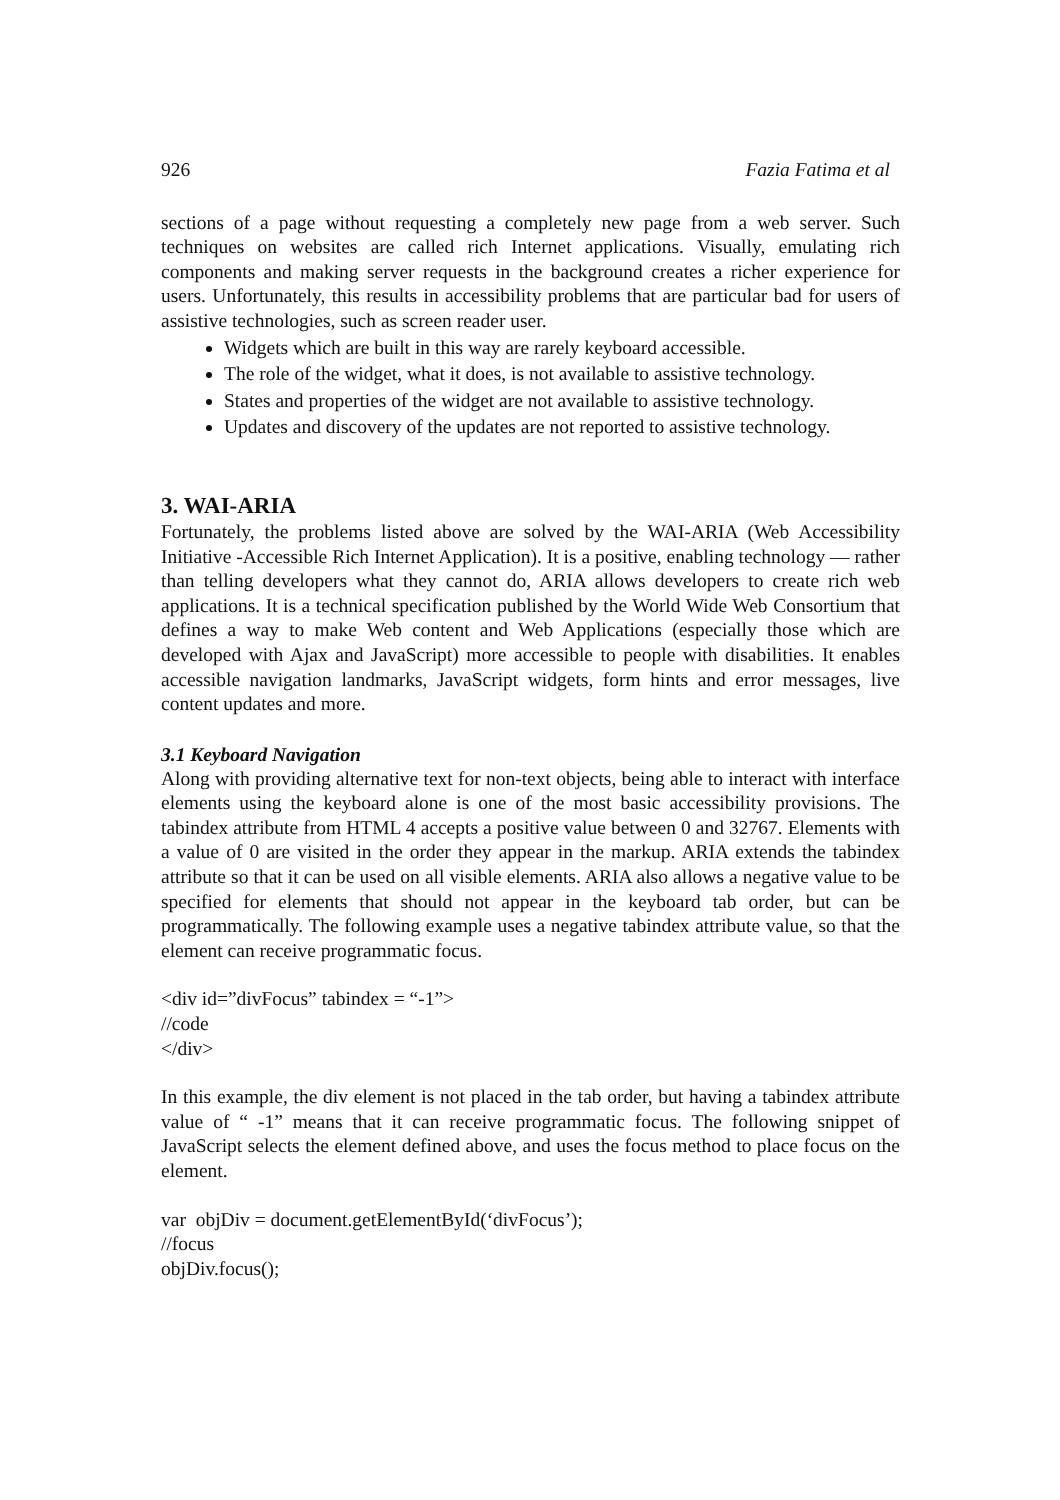926 Fazia Fatima et al
sections of a page without requesting a completely new page from a web server. Such techniques on websites are called rich Internet applications. Visually, emulating rich components and making server requests in the background creates a richer experience for users. Unfortunately, this results in accessibility problems that are particular bad for users of assistive technologies, such as screen reader user.
Widgets which are built in this way are rarely keyboard accessible.
The role of the widget, what it does, is not available to assistive technology.
States and properties of the widget are not available to assistive technology.
Updates and discovery of the updates are not reported to assistive technology.
3. WAI-ARIA
Fortunately, the problems listed above are solved by the WAI-ARIA (Web Accessibility Initiative -Accessible Rich Internet Application). It is a positive, enabling technology — rather than telling developers what they cannot do, ARIA allows developers to create rich web applications. It is a technical specification published by the World Wide Web Consortium that defines a way to make Web content and Web Applications (especially those which are developed with Ajax and JavaScript) more accessible to people with disabilities. It enables accessible navigation landmarks, JavaScript widgets, form hints and error messages, live content updates and more.
3.1 Keyboard Navigation
Along with providing alternative text for non-text objects, being able to interact with interface elements using the keyboard alone is one of the most basic accessibility provisions. The tabindex attribute from HTML 4 accepts a positive value between 0 and 32767. Elements with a value of 0 are visited in the order they appear in the markup. ARIA extends the tabindex attribute so that it can be used on all visible elements. ARIA also allows a negative value to be specified for elements that should not appear in the keyboard tab order, but can be programmatically. The following example uses a negative tabindex attribute value, so that the element can receive programmatic focus.
<div id=”divFocus” tabindex = “-1”>
//code
</div>
In this example, the div element is not placed in the tab order, but having a tabindex attribute value of “ -1” means that it can receive programmatic focus. The following snippet of JavaScript selects the element defined above, and uses the focus method to place focus on the element.
var objDiv = document.getElementById(‘divFocus’);
//focus
objDiv.focus();